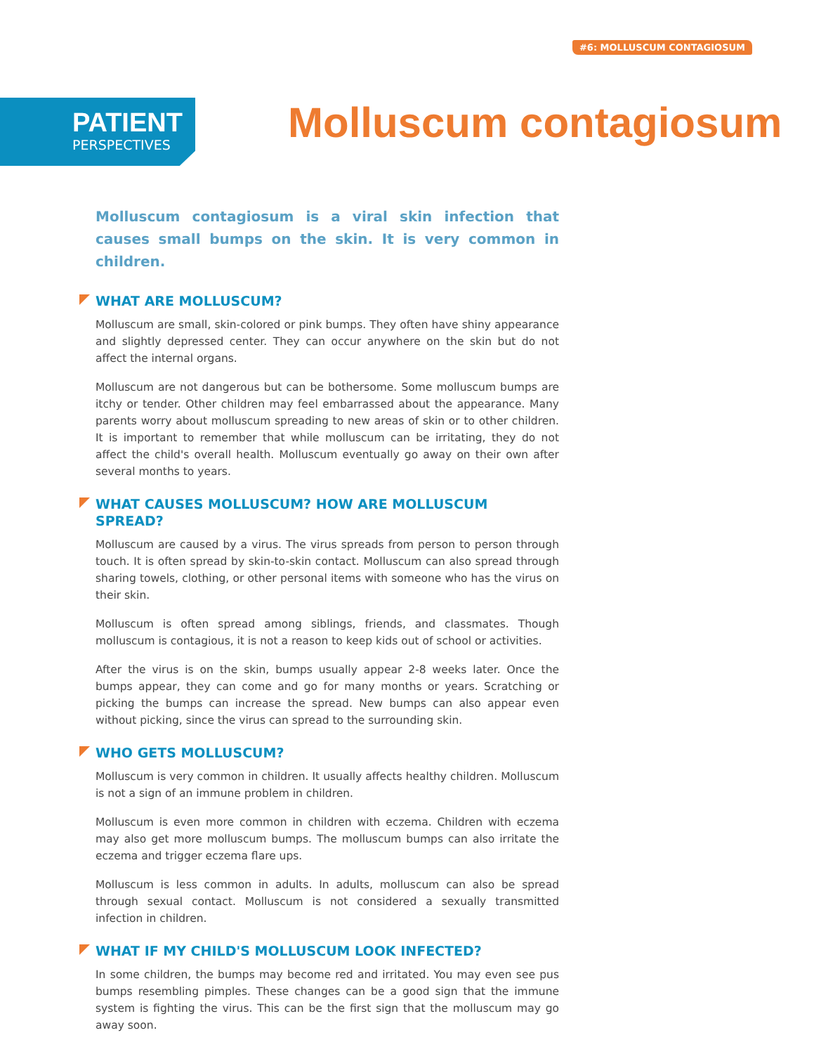#6: MOLLUSCUM CONTAGIOSUM
PATIENT
PERSPECTIVES
Molluscum contagiosum
Molluscum contagiosum is a viral skin infection that causes small bumps on the skin. It is very common in children.
WHAT ARE MOLLUSCUM?
Molluscum are small, skin-colored or pink bumps. They often have shiny appearance and slightly depressed center. They can occur anywhere on the skin but do not affect the internal organs.
Molluscum are not dangerous but can be bothersome. Some molluscum bumps are itchy or tender. Other children may feel embarrassed about the appearance. Many parents worry about molluscum spreading to new areas of skin or to other children. It is important to remember that while molluscum can be irritating, they do not affect the child's overall health. Molluscum eventually go away on their own after several months to years.
WHAT CAUSES MOLLUSCUM? HOW ARE MOLLUSCUM SPREAD?
Molluscum are caused by a virus. The virus spreads from person to person through touch. It is often spread by skin-to-skin contact. Molluscum can also spread through sharing towels, clothing, or other personal items with someone who has the virus on their skin.
Molluscum is often spread among siblings, friends, and classmates. Though molluscum is contagious, it is not a reason to keep kids out of school or activities.
After the virus is on the skin, bumps usually appear 2-8 weeks later. Once the bumps appear, they can come and go for many months or years. Scratching or picking the bumps can increase the spread. New bumps can also appear even without picking, since the virus can spread to the surrounding skin.
WHO GETS MOLLUSCUM?
Molluscum is very common in children. It usually affects healthy children. Molluscum is not a sign of an immune problem in children.
Molluscum is even more common in children with eczema. Children with eczema may also get more molluscum bumps. The molluscum bumps can also irritate the eczema and trigger eczema flare ups.
Molluscum is less common in adults. In adults, molluscum can also be spread through sexual contact. Molluscum is not considered a sexually transmitted infection in children.
WHAT IF MY CHILD'S MOLLUSCUM LOOK INFECTED?
In some children, the bumps may become red and irritated. You may even see pus bumps resembling pimples. These changes can be a good sign that the immune system is fighting the virus. This can be the first sign that the molluscum may go away soon.